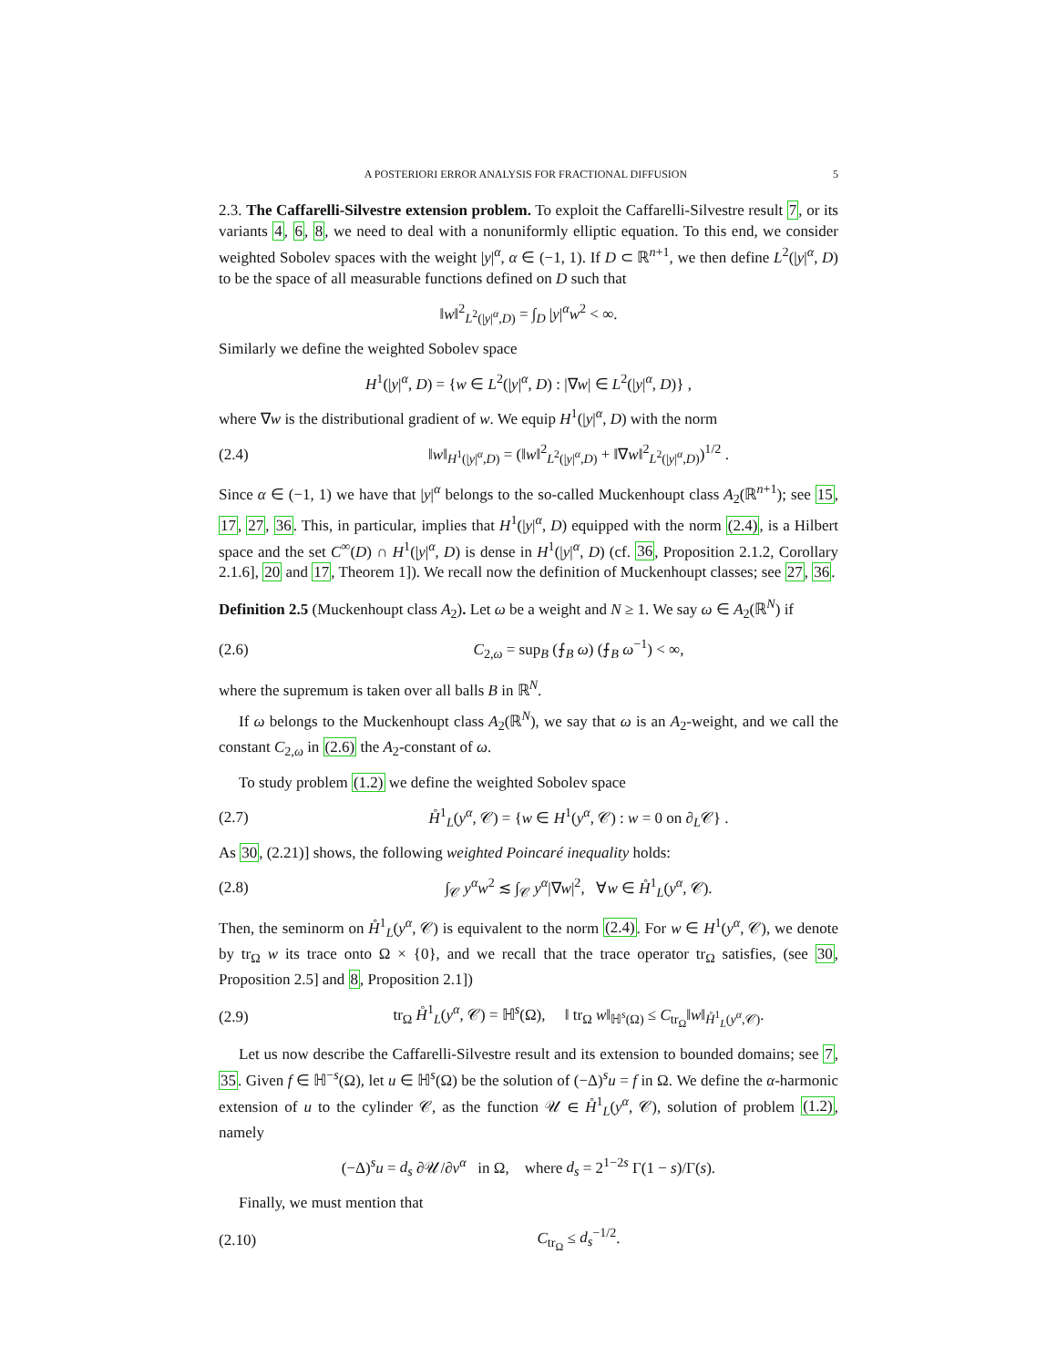A POSTERIORI ERROR ANALYSIS FOR FRACTIONAL DIFFUSION 5
2.3. The Caffarelli-Silvestre extension problem. To exploit the Caffarelli-Silvestre result 7, or its variants 4, 6, 8, we need to deal with a nonuniformly elliptic equation. To this end, we consider weighted Sobolev spaces with the weight |y|<sup>α</sup>, α ∈ (−1, 1). If D ⊂ ℝ<sup>n+1</sup>, we then define L<sup>2</sup>(|y|<sup>α</sup>, D) to be the space of all measurable functions defined on D such that
‖w‖<sup>2</sup><sub>L<sup>2</sup>(|y|<sup>α</sup>,D)</sub> = ∫<sub>D</sub> |y|<sup>α</sup>w<sup>2</sup> < ∞.
Similarly we define the weighted Sobolev space
H<sup>1</sup>(|y|<sup>α</sup>, D) = {w ∈ L<sup>2</sup>(|y|<sup>α</sup>, D) : |∇w| ∈ L<sup>2</sup>(|y|<sup>α</sup>, D)} ,
where ∇w is the distributional gradient of w. We equip H<sup>1</sup>(|y|<sup>α</sup>, D) with the norm
(2.4) ‖w‖<sub>H<sup>1</sup>(|y|<sup>α</sup>,D)</sub> = (‖w‖<sup>2</sup><sub>L<sup>2</sup>(|y|<sup>α</sup>,D)</sub> + ‖∇w‖<sup>2</sup><sub>L<sup>2</sup>(|y|<sup>α</sup>,D)</sub>)<sup>1/2</sup> .
Since α ∈ (−1, 1) we have that |y|<sup>α</sup> belongs to the so-called Muckenhoupt class A<sub>2</sub>(ℝ<sup>n+1</sup>); see 15, 17, 27, 36. This, in particular, implies that H<sup>1</sup>(|y|<sup>α</sup>, D) equipped with the norm (2.4), is a Hilbert space and the set C<sup>∞</sup>(D) ∩ H<sup>1</sup>(|y|<sup>α</sup>, D) is dense in H<sup>1</sup>(|y|<sup>α</sup>, D) (cf. 36, Proposition 2.1.2, Corollary 2.1.6], 20 and 17, Theorem 1]). We recall now the definition of Muckenhoupt classes; see 27, 36.
Definition 2.5 (Muckenhoupt class A<sub>2</sub>). Let ω be a weight and N ≥ 1. We say ω ∈ A<sub>2</sub>(ℝ<sup>N</sup>) if
(2.6) C<sub>2,ω</sub> = sup<sub>B</sub> (⨍<sub>B</sub> ω) (⨍<sub>B</sub> ω<sup>−1</sup>) < ∞,
where the supremum is taken over all balls B in ℝ<sup>N</sup>.
If ω belongs to the Muckenhoupt class A<sub>2</sub>(ℝ<sup>N</sup>), we say that ω is an A<sub>2</sub>-weight, and we call the constant C<sub>2,ω</sub> in (2.6) the A<sub>2</sub>-constant of ω.
To study problem (1.2) we define the weighted Sobolev space
(2.7) H̊<sup>1</sup><sub>L</sub>(y<sup>α</sup>, 𝒞) = {w ∈ H<sup>1</sup>(y<sup>α</sup>, 𝒞) : w = 0 on ∂<sub>L</sub>𝒞} .
As 30, (2.21)] shows, the following weighted Poincaré inequality holds:
(2.8) ∫<sub>𝒞</sub> y<sup>α</sup>w<sup>2</sup> ≲ ∫<sub>𝒞</sub> y<sup>α</sup>|∇w|<sup>2</sup>, ∀w ∈ H̊<sup>1</sup><sub>L</sub>(y<sup>α</sup>, 𝒞).
Then, the seminorm on H̊<sup>1</sup><sub>L</sub>(y<sup>α</sup>, 𝒞) is equivalent to the norm (2.4). For w ∈ H<sup>1</sup>(y<sup>α</sup>, 𝒞), we denote by tr<sub>Ω</sub> w its trace onto Ω × {0}, and we recall that the trace operator tr<sub>Ω</sub> satisfies, (see 30, Proposition 2.5] and 8, Proposition 2.1])
(2.9) tr<sub>Ω</sub> H̊<sup>1</sup><sub>L</sub>(y<sup>α</sup>, 𝒞) = ℍ<sup>s</sup>(Ω), ‖ tr<sub>Ω</sub> w‖<sub>ℍ<sup>s</sup>(Ω)</sub> ≤ C<sub>tr<sub>Ω</sub></sub>‖w‖<sub>H̊<sup>1</sup><sub>L</sub>(y<sup>α</sup>,𝒞)</sub>.
Let us now describe the Caffarelli-Silvestre result and its extension to bounded domains; see 7, 35. Given f ∈ ℍ<sup>−s</sup>(Ω), let u ∈ ℍ<sup>s</sup>(Ω) be the solution of (−Δ)<sup>s</sup>u = f in Ω. We define the α-harmonic extension of u to the cylinder 𝒞, as the function 𝒰 ∈ H̊<sup>1</sup><sub>L</sub>(y<sup>α</sup>, 𝒞), solution of problem (1.2), namely
(−Δ)<sup>s</sup>u = d<sub>s</sub> ∂𝒰/∂ν<sup>α</sup> in Ω, where d<sub>s</sub> = 2<sup>1−2s</sup> Γ(1 − s)/Γ(s).
Finally, we must mention that
(2.10) C<sub>tr<sub>Ω</sub></sub> ≤ d<sub>s</sub><sup>−1/2</sup>.